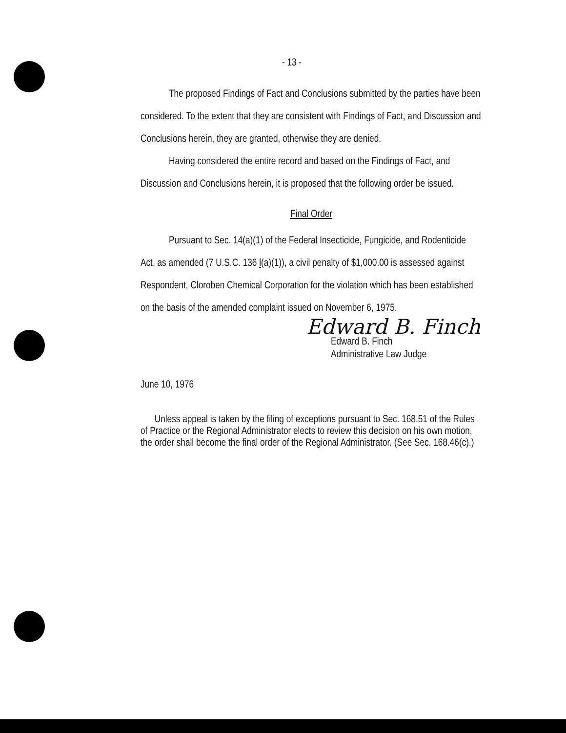- 13 -
The proposed Findings of Fact and Conclusions submitted by the parties have been considered. To the extent that they are consistent with Findings of Fact, and Discussion and Conclusions herein, they are granted, otherwise they are denied.
Having considered the entire record and based on the Findings of Fact, and Discussion and Conclusions herein, it is proposed that the following order be issued.
Final Order
Pursuant to Sec. 14(a)(1) of the Federal Insecticide, Fungicide, and Rodenticide Act, as amended (7 U.S.C. 136 l(a)(1)), a civil penalty of $1,000.00 is assessed against Respondent, Cloroben Chemical Corporation for the violation which has been established on the basis of the amended complaint issued on November 6, 1975.
Edward B. Finch
Edward B. Finch
Administrative Law Judge
June 10, 1976
Unless appeal is taken by the filing of exceptions pursuant to Sec. 168.51 of the Rules of Practice or the Regional Administrator elects to review this decision on his own motion, the order shall become the final order of the Regional Administrator. (See Sec. 168.46(c).)